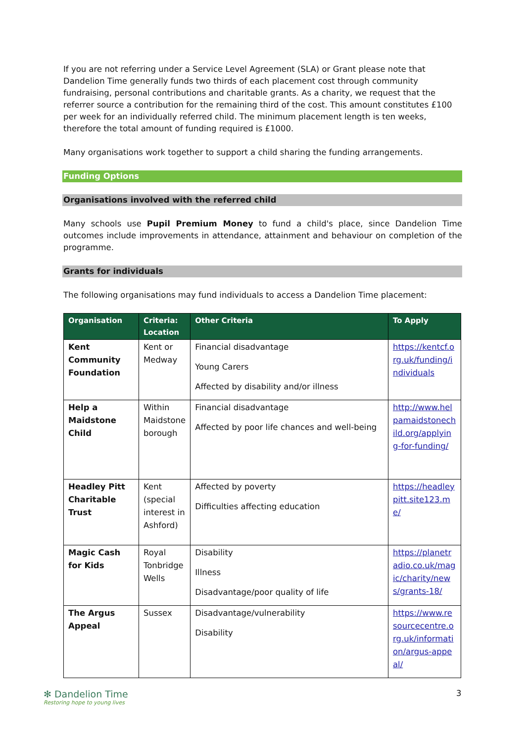If you are not referring under a Service Level Agreement (SLA) or Grant please note that Dandelion Time generally funds two thirds of each placement cost through community fundraising, personal contributions and charitable grants. As a charity, we request that the referrer source a contribution for the remaining third of the cost. This amount constitutes £100 per week for an individually referred child. The minimum placement length is ten weeks, therefore the total amount of funding required is £1000.
Many organisations work together to support a child sharing the funding arrangements.
Funding Options
Organisations involved with the referred child
Many schools use Pupil Premium Money to fund a child's place, since Dandelion Time outcomes include improvements in attendance, attainment and behaviour on completion of the programme.
Grants for individuals
The following organisations may fund individuals to access a Dandelion Time placement:
| Organisation | Criteria: Location | Other Criteria | To Apply |
| --- | --- | --- | --- |
| Kent Community Foundation | Kent or Medway | Financial disadvantage Young Carers Affected by disability and/or illness | https://kentcf.org.uk/funding/individuals |
| Help a Maidstone Child | Within Maidstone borough | Financial disadvantage Affected by poor life chances and well-being | http://www.helpamaidstonechild.org/applying-for-funding/ |
| Headley Pitt Charitable Trust | Kent (special interest in Ashford) | Affected by poverty Difficulties affecting education | https://headleypitt.site123.me/ |
| Magic Cash for Kids | Royal Tonbridge Wells | Disability Illness Disadvantage/poor quality of life | https://planetradio.co.uk/magic/charity/news/grants-18/ |
| The Argus Appeal | Sussex | Disadvantage/vulnerability Disability | https://www.resourcecentre.org.uk/information/argus-appeal/ |
✻ Dandelion Time
Restoring hope to young lives
3